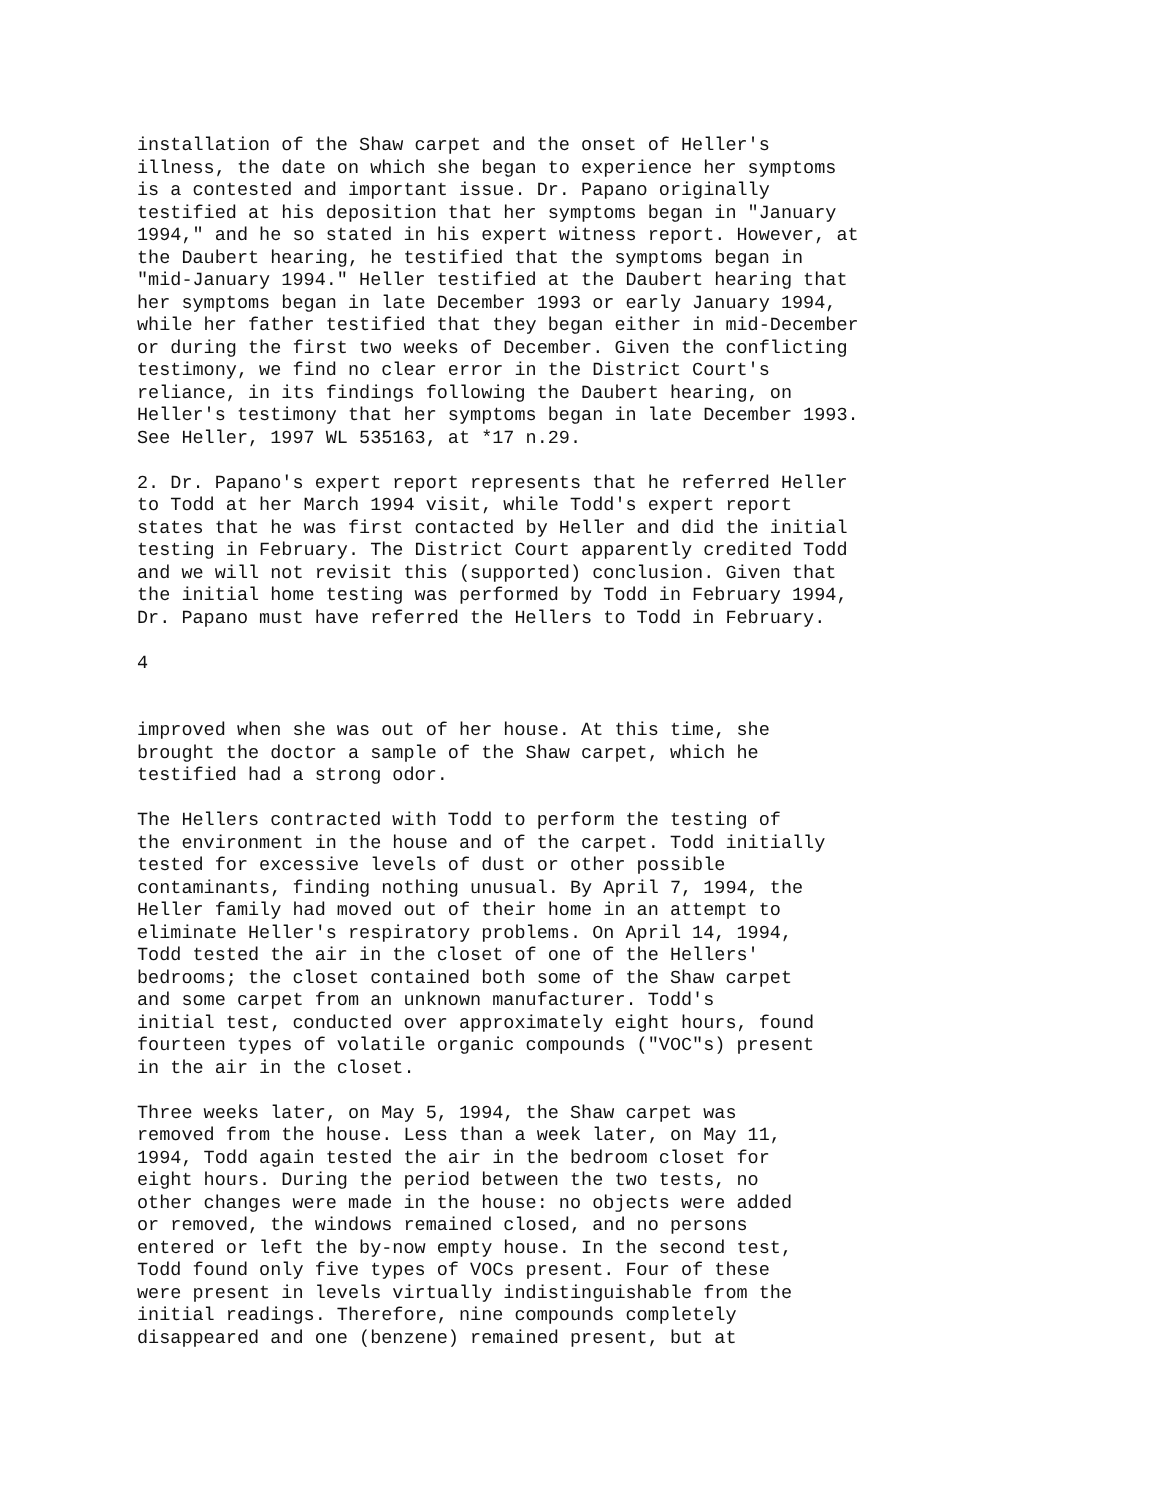installation of the Shaw carpet and the onset of Heller's illness, the date on which she began to experience her symptoms is a contested and important issue. Dr. Papano originally testified at his deposition that her symptoms began in "January 1994," and he so stated in his expert witness report. However, at the Daubert hearing, he testified that the symptoms began in "mid-January 1994." Heller testified at the Daubert hearing that her symptoms began in late December 1993 or early January 1994, while her father testified that they began either in mid-December or during the first two weeks of December. Given the conflicting testimony, we find no clear error in the District Court's reliance, in its findings following the Daubert hearing, on Heller's testimony that her symptoms began in late December 1993. See Heller, 1997 WL 535163, at *17 n.29.
2. Dr. Papano's expert report represents that he referred Heller to Todd at her March 1994 visit, while Todd's expert report states that he was first contacted by Heller and did the initial testing in February. The District Court apparently credited Todd and we will not revisit this (supported) conclusion. Given that the initial home testing was performed by Todd in February 1994, Dr. Papano must have referred the Hellers to Todd in February.
4
improved when she was out of her house. At this time, she brought the doctor a sample of the Shaw carpet, which he testified had a strong odor.
The Hellers contracted with Todd to perform the testing of the environment in the house and of the carpet. Todd initially tested for excessive levels of dust or other possible contaminants, finding nothing unusual. By April 7, 1994, the Heller family had moved out of their home in an attempt to eliminate Heller's respiratory problems. On April 14, 1994, Todd tested the air in the closet of one of the Hellers' bedrooms; the closet contained both some of the Shaw carpet and some carpet from an unknown manufacturer. Todd's initial test, conducted over approximately eight hours, found fourteen types of volatile organic compounds ("VOC"s) present in the air in the closet.
Three weeks later, on May 5, 1994, the Shaw carpet was removed from the house. Less than a week later, on May 11, 1994, Todd again tested the air in the bedroom closet for eight hours. During the period between the two tests, no other changes were made in the house: no objects were added or removed, the windows remained closed, and no persons entered or left the by-now empty house. In the second test, Todd found only five types of VOCs present. Four of these were present in levels virtually indistinguishable from the initial readings. Therefore, nine compounds completely disappeared and one (benzene) remained present, but at